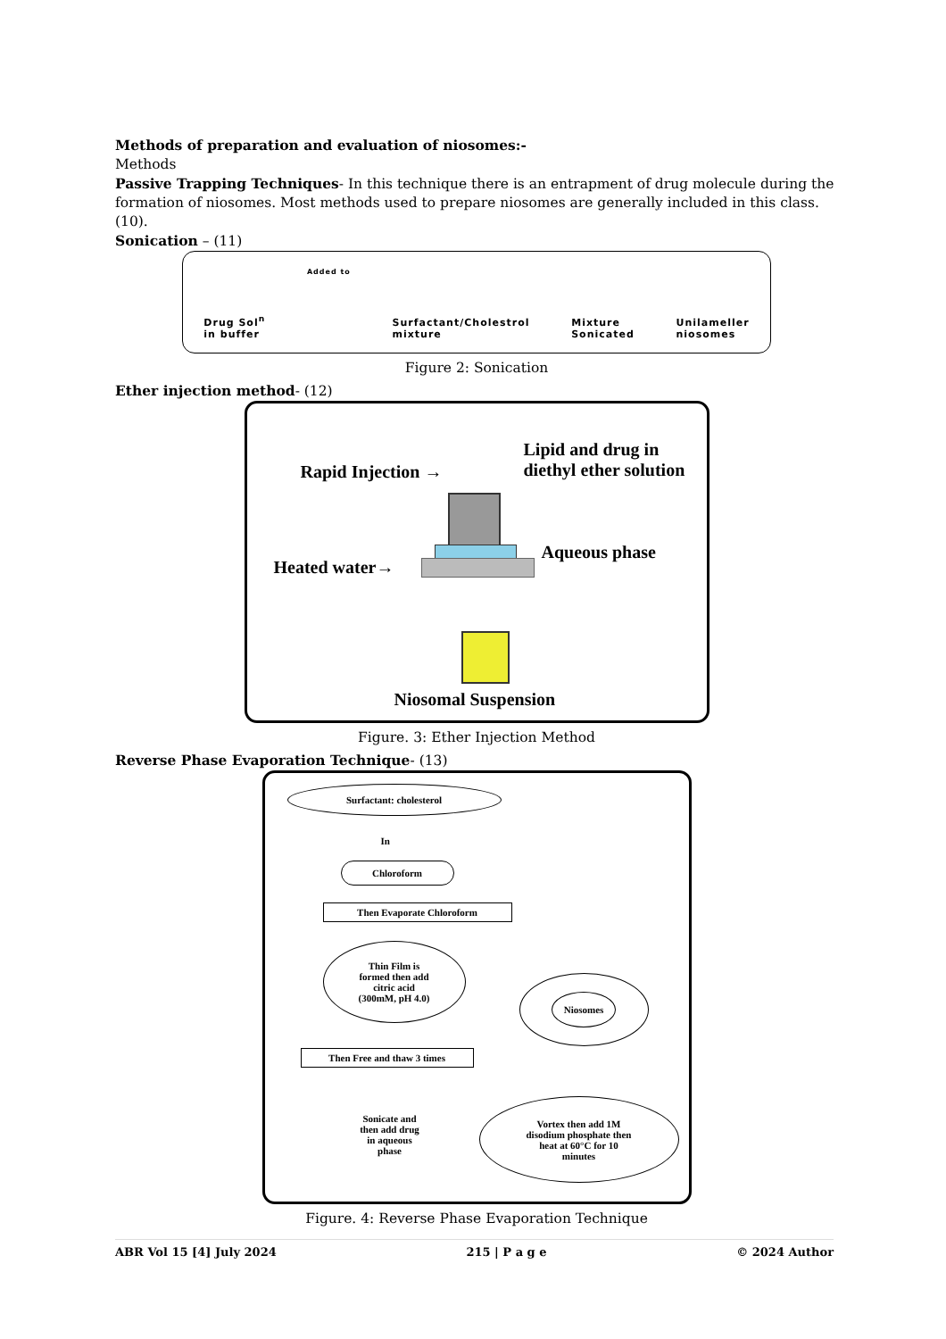Methods of preparation and evaluation of niosomes:-
Methods
Passive Trapping Techniques- In this technique there is an entrapment of drug molecule during the formation of niosomes. Most methods used to prepare niosomes are generally included in this class. (10).
Sonication – (11)
Drug Sol<sup>n</sup>
in buffer
Added to
Surfactant/Cholestrol
mixture
Mixture
Sonicated
Unilameller
niosomes
Figure 2: Sonication
Ether injection method- (12)
Lipid and drug in
diethyl ether solution
Rapid Injection →
Aqueous phase
Heated water→
Niosomal Suspension
Figure. 3: Ether Injection Method
Reverse Phase Evaporation Technique- (13)
Surfactant: cholesterol
In
Chloroform
Then Evaporate Chloroform
Thin Film is
formed then add
citric acid
(300mM, pH 4.0)
Then Free and thaw 3 times
Sonicate and
then add drug
in aqueous
phase
Niosomes
Vortex then add 1M
disodium phosphate then
heat at 60°C for 10
minutes
Figure. 4: Reverse Phase Evaporation Technique
ABR Vol 15 [4] July 2024 215 | P a g e © 2024 Author